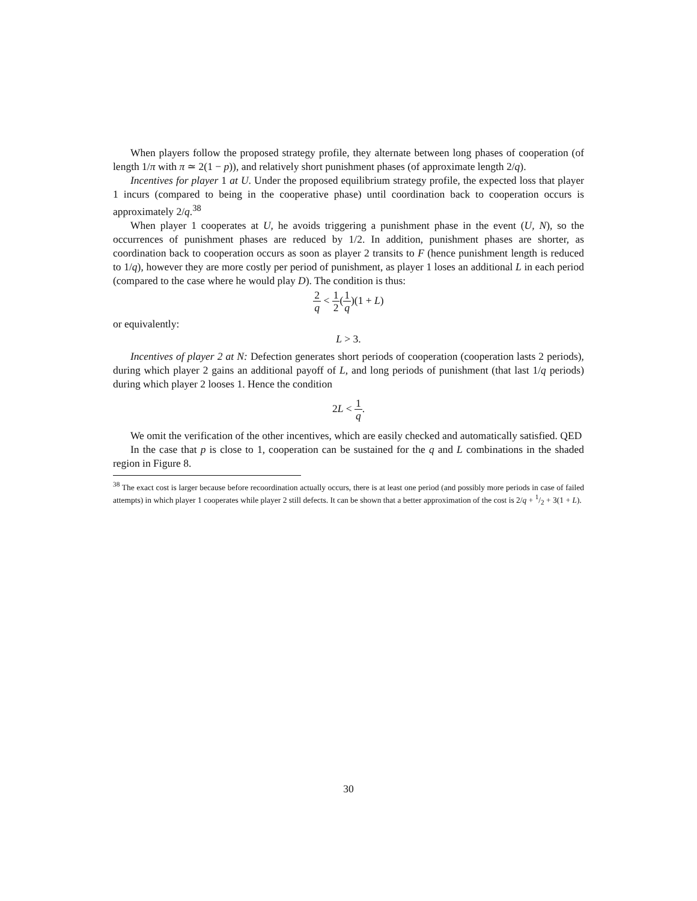When players follow the proposed strategy profile, they alternate between long phases of cooperation (of length 1/π with π ≃ 2(1 − p)), and relatively short punishment phases (of approximate length 2/q).
Incentives for player 1 at U. Under the proposed equilibrium strategy profile, the expected loss that player 1 incurs (compared to being in the cooperative phase) until coordination back to cooperation occurs is approximately 2/q.<sup>38</sup>
When player 1 cooperates at U, he avoids triggering a punishment phase in the event (U, N), so the occurrences of punishment phases are reduced by 1/2. In addition, punishment phases are shorter, as coordination back to cooperation occurs as soon as player 2 transits to F (hence punishment length is reduced to 1/q), however they are more costly per period of punishment, as player 1 loses an additional L in each period (compared to the case where he would play D). The condition is thus:
2 q < 1 2(1 q)(1 + L)
or equivalently:
L > 3.
Incentives of player 2 at N: Defection generates short periods of cooperation (cooperation lasts 2 periods), during which player 2 gains an additional payoff of L, and long periods of punishment (that last 1/q periods) during which player 2 looses 1. Hence the condition
2L < 1 q.
We omit the verification of the other incentives, which are easily checked and automatically satisfied. QED
In the case that p is close to 1, cooperation can be sustained for the q and L combinations in the shaded region in Figure 8.
<sup>38</sup> The exact cost is larger because before recoordination actually occurs, there is at least one period (and possibly more periods in case of failed attempts) in which player 1 cooperates while player 2 still defects. It can be shown that a better approximation of the cost is 2/q + 1/2 + 3(1 + L).
30